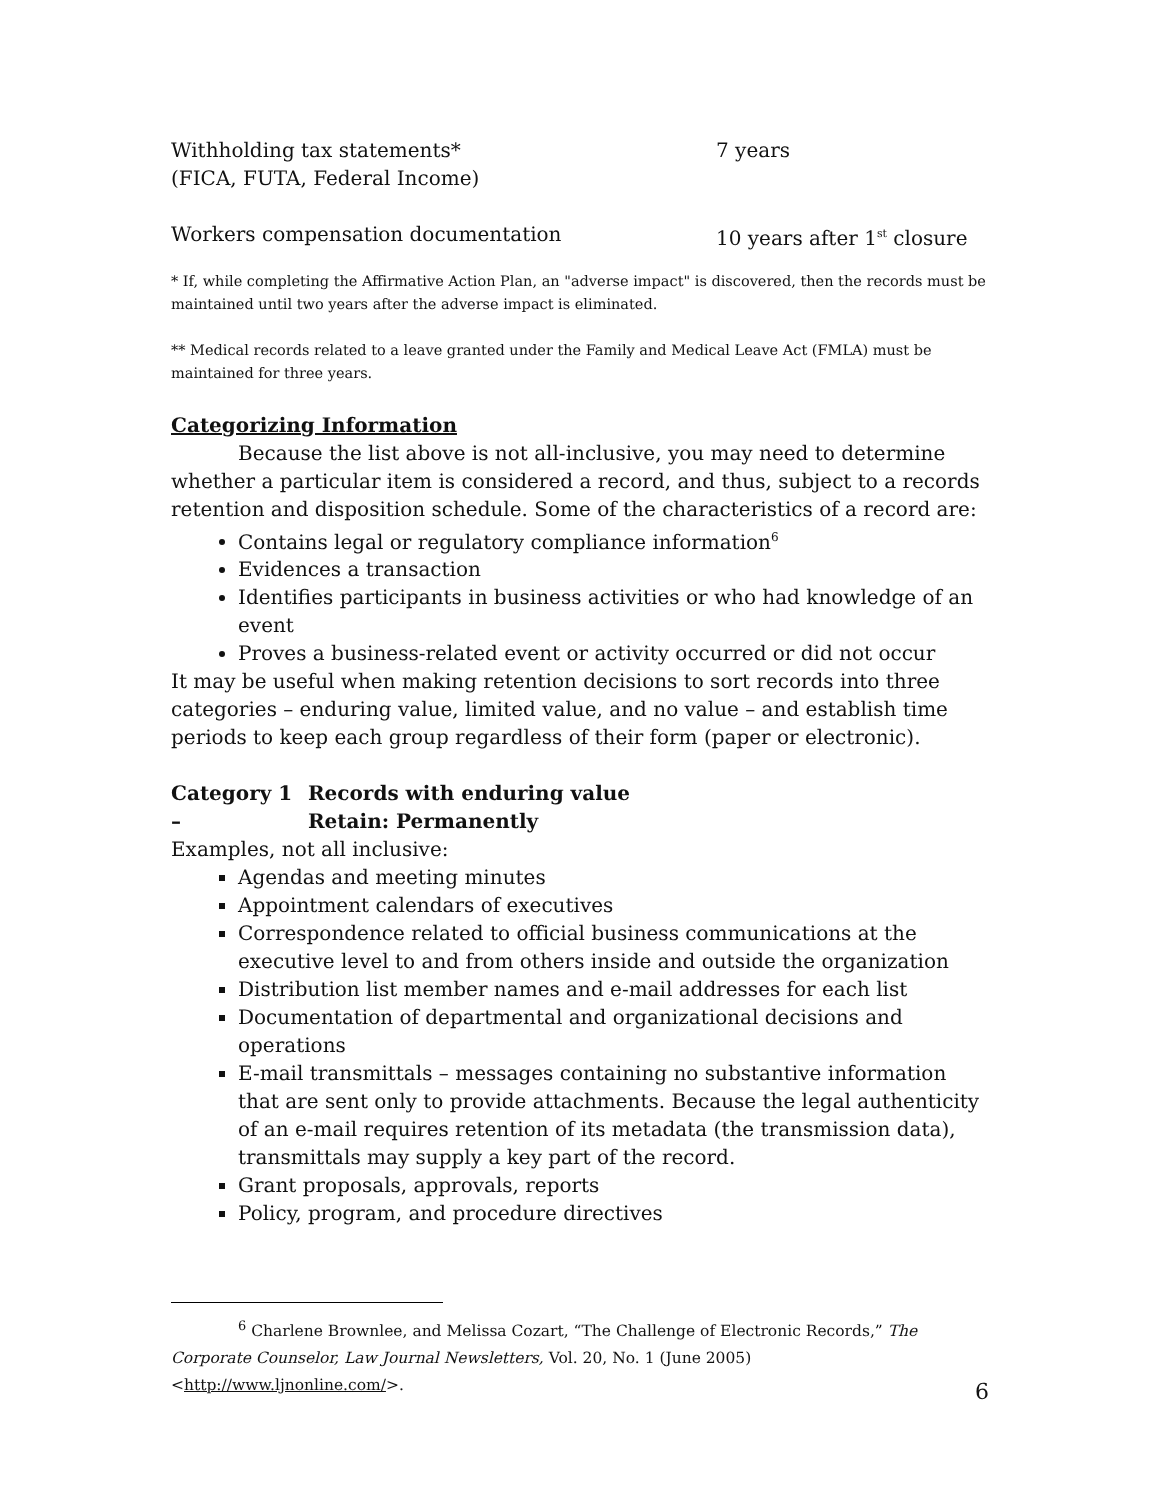Withholding tax statements*
(FICA, FUTA, Federal Income)
7 years
Workers compensation documentation 10 years after 1<sup>st</sup> closure
* If, while completing the Affirmative Action Plan, an "adverse impact" is discovered, then the records must be maintained until two years after the adverse impact is eliminated.
** Medical records related to a leave granted under the Family and Medical Leave Act (FMLA) must be maintained for three years.
Categorizing Information
Because the list above is not all-inclusive, you may need to determine whether a particular item is considered a record, and thus, subject to a records retention and disposition schedule. Some of the characteristics of a record are:
Contains legal or regulatory compliance information<sup>6</sup>
Evidences a transaction
Identifies participants in business activities or who had knowledge of an event
Proves a business-related event or activity occurred or did not occur
It may be useful when making retention decisions to sort records into three categories – enduring value, limited value, and no value – and establish time periods to keep each group regardless of their form (paper or electronic).
Category 1 –
Records with enduring value
Retain: Permanently
Examples, not all inclusive:
Agendas and meeting minutes
Appointment calendars of executives
Correspondence related to official business communications at the executive level to and from others inside and outside the organization
Distribution list member names and e-mail addresses for each list
Documentation of departmental and organizational decisions and operations
E-mail transmittals – messages containing no substantive information that are sent only to provide attachments. Because the legal authenticity of an e-mail requires retention of its metadata (the transmission data), transmittals may supply a key part of the record.
Grant proposals, approvals, reports
Policy, program, and procedure directives
<sup>6</sup> Charlene Brownlee, and Melissa Cozart, “The Challenge of Electronic Records,” The Corporate Counselor, Law Journal Newsletters, Vol. 20, No. 1 (June 2005) <http://www.ljnonline.com/>.
6